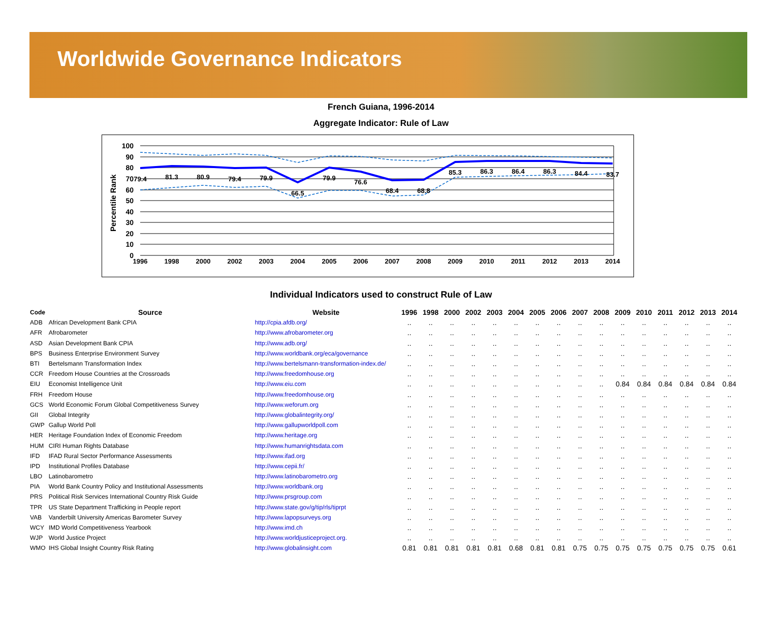Worldwide Governance Indicators
French Guiana, 1996-2014
Aggregate Indicator: Rule of Law
100
90
80
70
60
50
40
30
20
10
0
Percentile Rank
1996
1998
2000
2002
2003
2004
2005
2006
2007
2008
2009
2010
2011
2012
2013
2014
79.4
81.3
80.9
79.4
79.9
66.5
79.9
76.6
68.4
68.8
85.3
86.3
86.4
86.3
84.4
83.7
Individual Indicators used to construct Rule of Law
| Code | Source | Website | 1996 | 1998 | 2000 | 2002 | 2003 | 2004 | 2005 | 2006 | 2007 | 2008 | 2009 | 2010 | 2011 | 2012 | 2013 | 2014 |
| --- | --- | --- | --- | --- | --- | --- | --- | --- | --- | --- | --- | --- | --- | --- | --- | --- | --- | --- |
| ADB | African Development Bank CPIA | http://cpia.afdb.org/ | .. | .. | .. | .. | .. | .. | .. | .. | .. | .. | .. | .. | .. | .. | .. | .. |
| AFR | Afrobarometer | http://www.afrobarometer.org | .. | .. | .. | .. | .. | .. | .. | .. | .. | .. | .. | .. | .. | .. | .. | .. |
| ASD | Asian Development Bank CPIA | http://www.adb.org/ | .. | .. | .. | .. | .. | .. | .. | .. | .. | .. | .. | .. | .. | .. | .. | .. |
| BPS | Business Enterprise Environment Survey | http://www.worldbank.org/eca/governance | .. | .. | .. | .. | .. | .. | .. | .. | .. | .. | .. | .. | .. | .. | .. | .. |
| BTI | Bertelsmann Transformation Index | http://www.bertelsmann-transformation-index.de/ | .. | .. | .. | .. | .. | .. | .. | .. | .. | .. | .. | .. | .. | .. | .. | .. |
| CCR | Freedom House Countries at the Crossroads | http://www.freedomhouse.org | .. | .. | .. | .. | .. | .. | .. | .. | .. | .. | .. | .. | .. | .. | .. | .. |
| EIU | Economist Intelligence Unit | http://www.eiu.com | .. | .. | .. | .. | .. | .. | .. | .. | .. | .. | 0.84 | 0.84 | 0.84 | 0.84 | 0.84 | 0.84 |
| FRH | Freedom House | http://www.freedomhouse.org | .. | .. | .. | .. | .. | .. | .. | .. | .. | .. | .. | .. | .. | .. | .. | .. |
| GCS | World Economic Forum Global Competitiveness Survey | http://www.weforum.org | .. | .. | .. | .. | .. | .. | .. | .. | .. | .. | .. | .. | .. | .. | .. | .. |
| GII | Global Integrity | http://www.globalintegrity.org/ | .. | .. | .. | .. | .. | .. | .. | .. | .. | .. | .. | .. | .. | .. | .. | .. |
| GWP | Gallup World Poll | http://www.gallupworldpoll.com | .. | .. | .. | .. | .. | .. | .. | .. | .. | .. | .. | .. | .. | .. | .. | .. |
| HER | Heritage Foundation Index of Economic Freedom | http://www.heritage.org | .. | .. | .. | .. | .. | .. | .. | .. | .. | .. | .. | .. | .. | .. | .. | .. |
| HUM | CIRI Human Rights Database | http://www.humanrightsdata.com | .. | .. | .. | .. | .. | .. | .. | .. | .. | .. | .. | .. | .. | .. | .. | .. |
| IFD | IFAD Rural Sector Performance Assessments | http://www.ifad.org | .. | .. | .. | .. | .. | .. | .. | .. | .. | .. | .. | .. | .. | .. | .. | .. |
| IPD | Institutional Profiles Database | http://www.cepii.fr/ | .. | .. | .. | .. | .. | .. | .. | .. | .. | .. | .. | .. | .. | .. | .. | .. |
| LBO | Latinobarometro | http://www.latinobarometro.org | .. | .. | .. | .. | .. | .. | .. | .. | .. | .. | .. | .. | .. | .. | .. | .. |
| PIA | World Bank Country Policy and Institutional Assessments | http://www.worldbank.org | .. | .. | .. | .. | .. | .. | .. | .. | .. | .. | .. | .. | .. | .. | .. | .. |
| PRS | Political Risk Services International Country Risk Guide | http://www.prsgroup.com | .. | .. | .. | .. | .. | .. | .. | .. | .. | .. | .. | .. | .. | .. | .. | .. |
| TPR | US State Department Trafficking in People report | http://www.state.gov/g/tip/rls/tiprpt | .. | .. | .. | .. | .. | .. | .. | .. | .. | .. | .. | .. | .. | .. | .. | .. |
| VAB | Vanderbilt University Americas Barometer Survey | http://www.lapopsurveys.org | .. | .. | .. | .. | .. | .. | .. | .. | .. | .. | .. | .. | .. | .. | .. | .. |
| WCY | IMD World Competitiveness Yearbook | http://www.imd.ch | .. | .. | .. | .. | .. | .. | .. | .. | .. | .. | .. | .. | .. | .. | .. | .. |
| WJP | World Justice Project | http://www.worldjusticeproject.org. | .. | .. | .. | .. | .. | .. | .. | .. | .. | .. | .. | .. | .. | .. | .. | .. |
| WMO | IHS Global Insight Country Risk Rating | http://www.globalinsight.com | 0.81 | 0.81 | 0.81 | 0.81 | 0.81 | 0.68 | 0.81 | 0.81 | 0.75 | 0.75 | 0.75 | 0.75 | 0.75 | 0.75 | 0.75 | 0.61 |